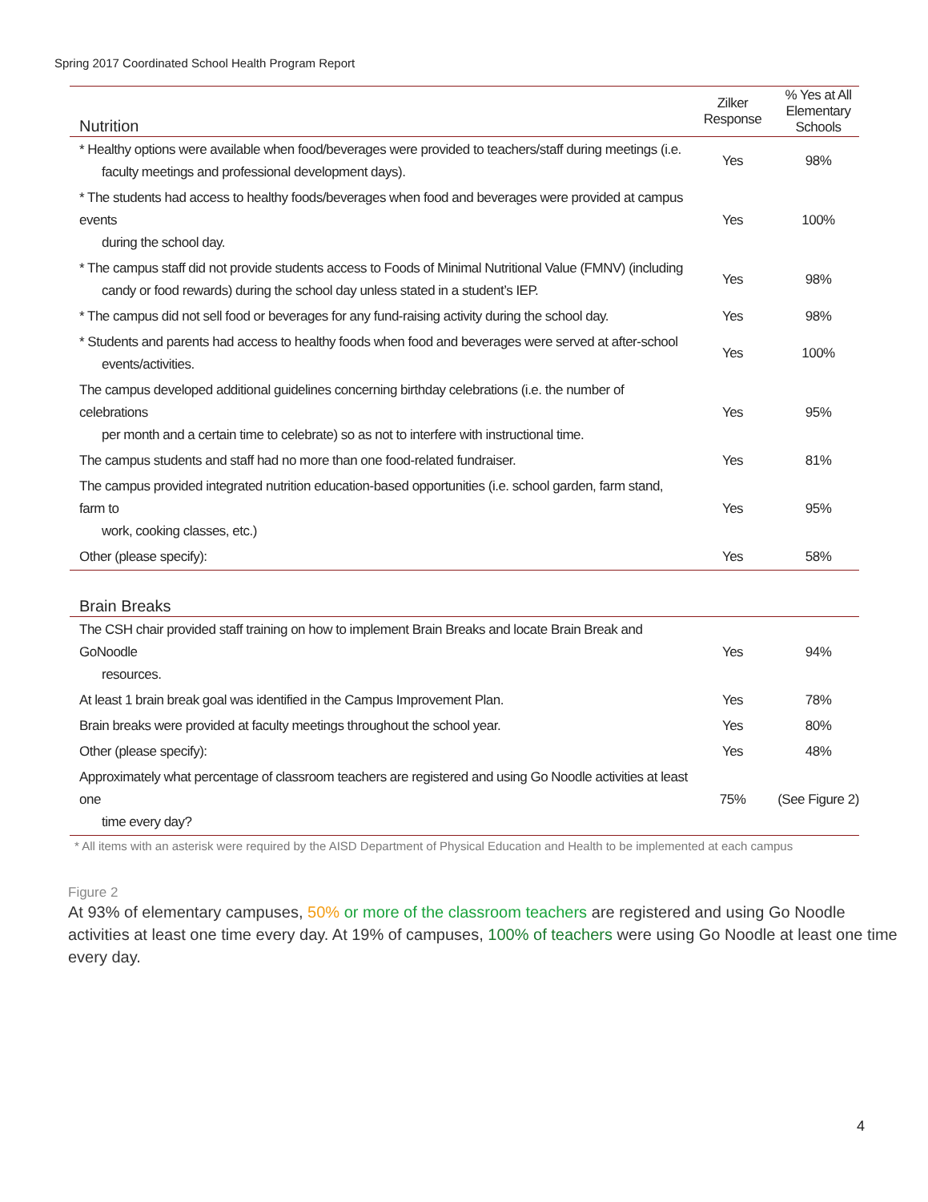Spring 2017 Coordinated School Health Program Report
| Nutrition | Zilker Response | % Yes at All Elementary Schools |
| --- | --- | --- |
| * Healthy options were available when food/beverages were provided to teachers/staff during meetings (i.e. faculty meetings and professional development days). | Yes | 98% |
| * The students had access to healthy foods/beverages when food and beverages were provided at campus events during the school day. | Yes | 100% |
| * The campus staff did not provide students access to Foods of Minimal Nutritional Value (FMNV) (including candy or food rewards) during the school day unless stated in a student’s IEP. | Yes | 98% |
| * The campus did not sell food or beverages for any fund-raising activity during the school day. | Yes | 98% |
| * Students and parents had access to healthy foods when food and beverages were served at after-school events/activities. | Yes | 100% |
| The campus developed additional guidelines concerning birthday celebrations (i.e. the number of celebrations per month and a certain time to celebrate) so as not to interfere with instructional time. | Yes | 95% |
| The campus students and staff had no more than one food-related fundraiser. | Yes | 81% |
| The campus provided integrated nutrition education-based opportunities (i.e. school garden, farm stand, farm to work, cooking classes, etc.) | Yes | 95% |
| Other (please specify): | Yes | 58% |
| Brain Breaks | | |
| The CSH chair provided staff training on how to implement Brain Breaks and locate Brain Break and GoNoodle resources. | Yes | 94% |
| At least 1 brain break goal was identified in the Campus Improvement Plan. | Yes | 78% |
| Brain breaks were provided at faculty meetings throughout the school year. | Yes | 80% |
| Other (please specify): | Yes | 48% |
| Approximately what percentage of classroom teachers are registered and using Go Noodle activities at least one time every day? | 75% | (See Figure 2) |
* All items with an asterisk were required by the AISD Department of Physical Education and Health to be implemented at each campus
Figure 2
At 93% of elementary campuses, 50% or more of the classroom teachers are registered and using Go Noodle activities at least one time every day. At 19% of campuses, 100% of teachers were using Go Noodle at least one time every day.
4